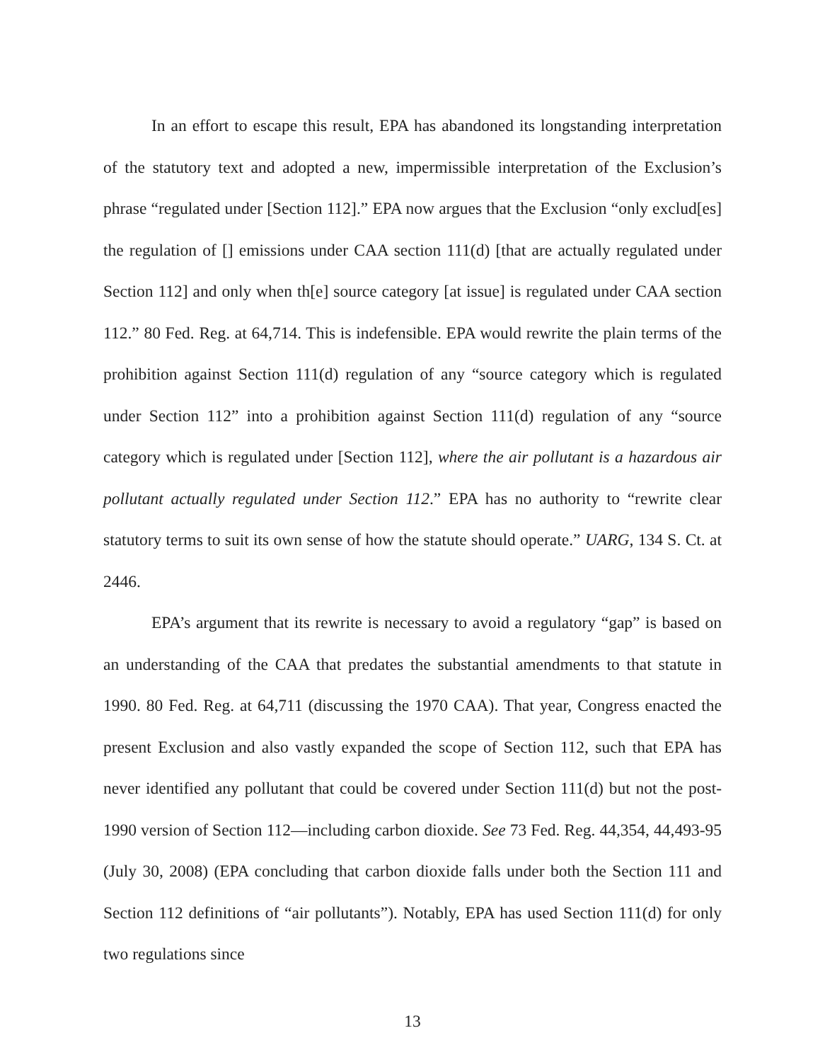In an effort to escape this result, EPA has abandoned its longstanding interpretation of the statutory text and adopted a new, impermissible interpretation of the Exclusion’s phrase “regulated under [Section 112].” EPA now argues that the Exclusion “only exclud[es] the regulation of [] emissions under CAA section 111(d) [that are actually regulated under Section 112] and only when th[e] source category [at issue] is regulated under CAA section 112.” 80 Fed. Reg. at 64,714. This is indefensible. EPA would rewrite the plain terms of the prohibition against Section 111(d) regulation of any “source category which is regulated under Section 112” into a prohibition against Section 111(d) regulation of any “source category which is regulated under [Section 112], where the air pollutant is a hazardous air pollutant actually regulated under Section 112.” EPA has no authority to “rewrite clear statutory terms to suit its own sense of how the statute should operate.” UARG, 134 S. Ct. at 2446.
EPA’s argument that its rewrite is necessary to avoid a regulatory “gap” is based on an understanding of the CAA that predates the substantial amendments to that statute in 1990. 80 Fed. Reg. at 64,711 (discussing the 1970 CAA). That year, Congress enacted the present Exclusion and also vastly expanded the scope of Section 112, such that EPA has never identified any pollutant that could be covered under Section 111(d) but not the post-1990 version of Section 112—including carbon dioxide. See 73 Fed. Reg. 44,354, 44,493-95 (July 30, 2008) (EPA concluding that carbon dioxide falls under both the Section 111 and Section 112 definitions of “air pollutants”). Notably, EPA has used Section 111(d) for only two regulations since
13